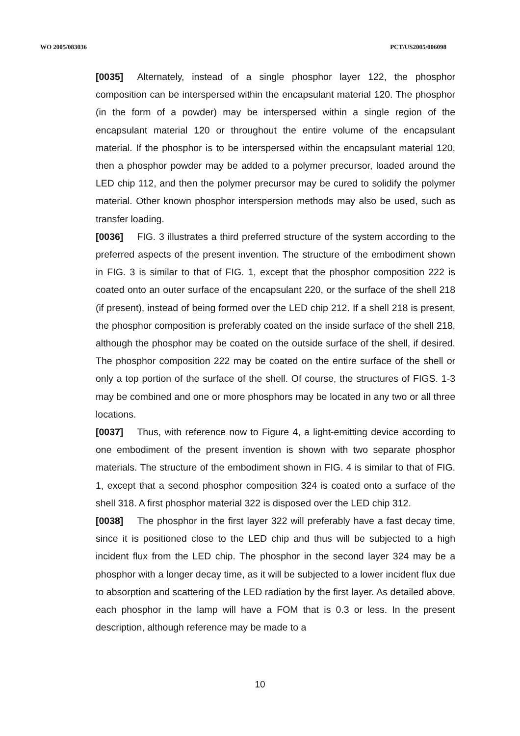WO 2005/083036 PCT/US2005/006098
[0035] Alternately, instead of a single phosphor layer 122, the phosphor composition can be interspersed within the encapsulant material 120. The phosphor (in the form of a powder) may be interspersed within a single region of the encapsulant material 120 or throughout the entire volume of the encapsulant material. If the phosphor is to be interspersed within the encapsulant material 120, then a phosphor powder may be added to a polymer precursor, loaded around the LED chip 112, and then the polymer precursor may be cured to solidify the polymer material. Other known phosphor interspersion methods may also be used, such as transfer loading.
[0036] FIG. 3 illustrates a third preferred structure of the system according to the preferred aspects of the present invention. The structure of the embodiment shown in FIG. 3 is similar to that of FIG. 1, except that the phosphor composition 222 is coated onto an outer surface of the encapsulant 220, or the surface of the shell 218 (if present), instead of being formed over the LED chip 212. If a shell 218 is present, the phosphor composition is preferably coated on the inside surface of the shell 218, although the phosphor may be coated on the outside surface of the shell, if desired. The phosphor composition 222 may be coated on the entire surface of the shell or only a top portion of the surface of the shell. Of course, the structures of FIGS. 1-3 may be combined and one or more phosphors may be located in any two or all three locations.
[0037] Thus, with reference now to Figure 4, a light-emitting device according to one embodiment of the present invention is shown with two separate phosphor materials. The structure of the embodiment shown in FIG. 4 is similar to that of FIG. 1, except that a second phosphor composition 324 is coated onto a surface of the shell 318. A first phosphor material 322 is disposed over the LED chip 312.
[0038] The phosphor in the first layer 322 will preferably have a fast decay time, since it is positioned close to the LED chip and thus will be subjected to a high incident flux from the LED chip. The phosphor in the second layer 324 may be a phosphor with a longer decay time, as it will be subjected to a lower incident flux due to absorption and scattering of the LED radiation by the first layer. As detailed above, each phosphor in the lamp will have a FOM that is 0.3 or less. In the present description, although reference may be made to a
10